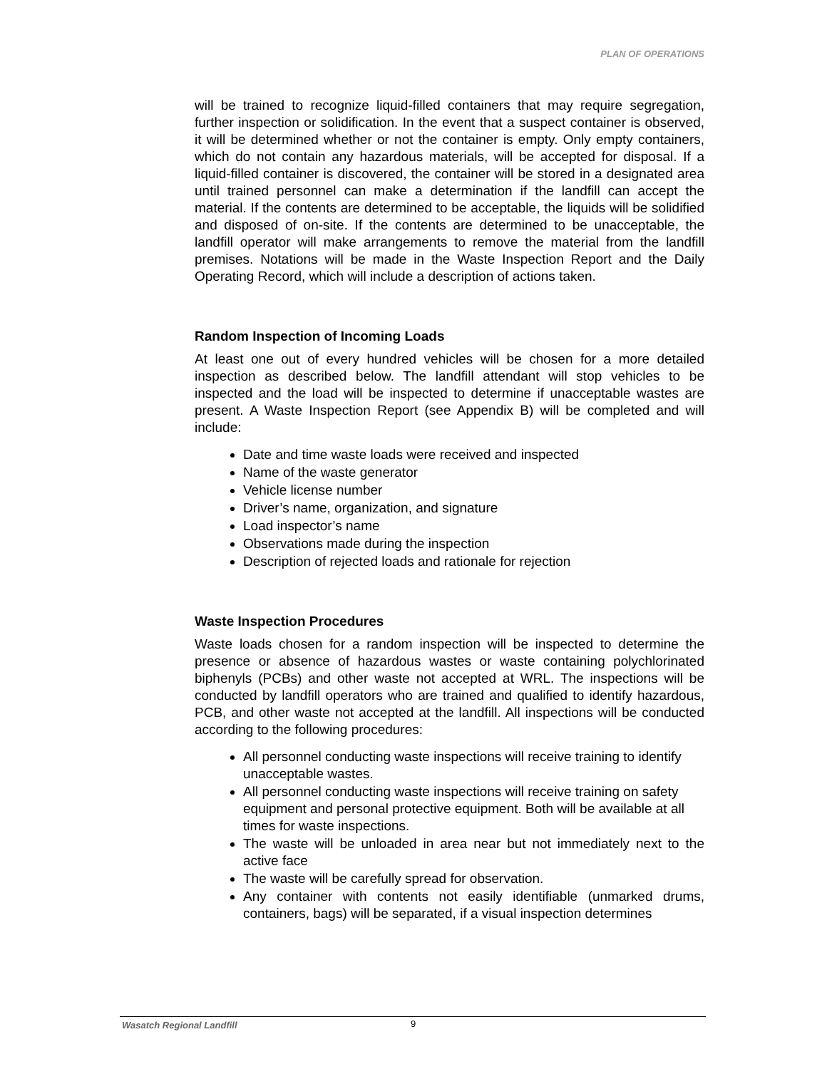PLAN OF OPERATIONS
will be trained to recognize liquid-filled containers that may require segregation, further inspection or solidification. In the event that a suspect container is observed, it will be determined whether or not the container is empty. Only empty containers, which do not contain any hazardous materials, will be accepted for disposal. If a liquid-filled container is discovered, the container will be stored in a designated area until trained personnel can make a determination if the landfill can accept the material. If the contents are determined to be acceptable, the liquids will be solidified and disposed of on-site. If the contents are determined to be unacceptable, the landfill operator will make arrangements to remove the material from the landfill premises. Notations will be made in the Waste Inspection Report and the Daily Operating Record, which will include a description of actions taken.
Random Inspection of Incoming Loads
At least one out of every hundred vehicles will be chosen for a more detailed inspection as described below. The landfill attendant will stop vehicles to be inspected and the load will be inspected to determine if unacceptable wastes are present. A Waste Inspection Report (see Appendix B) will be completed and will include:
Date and time waste loads were received and inspected
Name of the waste generator
Vehicle license number
Driver’s name, organization, and signature
Load inspector’s name
Observations made during the inspection
Description of rejected loads and rationale for rejection
Waste Inspection Procedures
Waste loads chosen for a random inspection will be inspected to determine the presence or absence of hazardous wastes or waste containing polychlorinated biphenyls (PCBs) and other waste not accepted at WRL. The inspections will be conducted by landfill operators who are trained and qualified to identify hazardous, PCB, and other waste not accepted at the landfill. All inspections will be conducted according to the following procedures:
All personnel conducting waste inspections will receive training to identify unacceptable wastes.
All personnel conducting waste inspections will receive training on safety equipment and personal protective equipment. Both will be available at all times for waste inspections.
The waste will be unloaded in area near but not immediately next to the active face
The waste will be carefully spread for observation.
Any container with contents not easily identifiable (unmarked drums, containers, bags) will be separated, if a visual inspection determines
Wasatch Regional Landfill 9